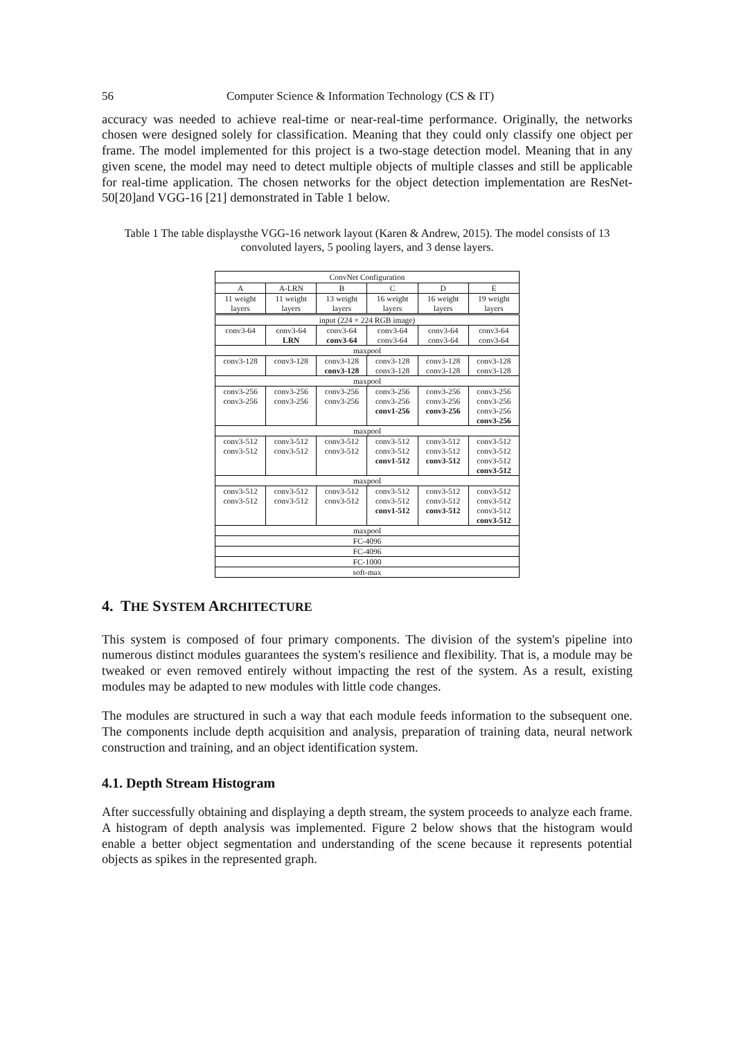56 Computer Science & Information Technology (CS & IT)
accuracy was needed to achieve real-time or near-real-time performance. Originally, the networks chosen were designed solely for classification. Meaning that they could only classify one object per frame. The model implemented for this project is a two-stage detection model. Meaning that in any given scene, the model may need to detect multiple objects of multiple classes and still be applicable for real-time application. The chosen networks for the object detection implementation are ResNet-50[20]and VGG-16 [21] demonstrated in Table 1 below.
Table 1 The table displaysthe VGG-16 network layout (Karen & Andrew, 2015). The model consists of 13 convoluted layers, 5 pooling layers, and 3 dense layers.
| ConvNet Configuration | | | | | |
| --- | --- | --- | --- | --- | --- |
| A | A-LRN | B | C | D | E |
| 11 weight layers | 11 weight layers | 13 weight layers | 16 weight layers | 16 weight layers | 19 weight layers |
| input (224 × 224 RGB image) | | | | | |
| conv3-64 | conv3-64 LRN | conv3-64 conv3-64 | conv3-64 conv3-64 | conv3-64 conv3-64 | conv3-64 conv3-64 |
| maxpool | | | | | |
| conv3-128 | conv3-128 | conv3-128 conv3-128 | conv3-128 conv3-128 | conv3-128 conv3-128 | conv3-128 conv3-128 |
| maxpool | | | | | |
| conv3-256 conv3-256 | conv3-256 conv3-256 | conv3-256 conv3-256 | conv3-256 conv3-256 conv1-256 | conv3-256 conv3-256 conv3-256 | conv3-256 conv3-256 conv3-256 conv3-256 |
| maxpool | | | | | |
| conv3-512 conv3-512 | conv3-512 conv3-512 | conv3-512 conv3-512 | conv3-512 conv3-512 conv1-512 | conv3-512 conv3-512 conv3-512 | conv3-512 conv3-512 conv3-512 conv3-512 |
| maxpool | | | | | |
| conv3-512 conv3-512 | conv3-512 conv3-512 | conv3-512 conv3-512 | conv3-512 conv3-512 conv1-512 | conv3-512 conv3-512 conv3-512 | conv3-512 conv3-512 conv3-512 conv3-512 |
| maxpool | | | | | |
| FC-4096 | | | | | |
| FC-4096 | | | | | |
| FC-1000 | | | | | |
| soft-max | | | | | |
4. THE SYSTEM ARCHITECTURE
This system is composed of four primary components. The division of the system's pipeline into numerous distinct modules guarantees the system's resilience and flexibility. That is, a module may be tweaked or even removed entirely without impacting the rest of the system. As a result, existing modules may be adapted to new modules with little code changes.
The modules are structured in such a way that each module feeds information to the subsequent one. The components include depth acquisition and analysis, preparation of training data, neural network construction and training, and an object identification system.
4.1. Depth Stream Histogram
After successfully obtaining and displaying a depth stream, the system proceeds to analyze each frame. A histogram of depth analysis was implemented. Figure 2 below shows that the histogram would enable a better object segmentation and understanding of the scene because it represents potential objects as spikes in the represented graph.